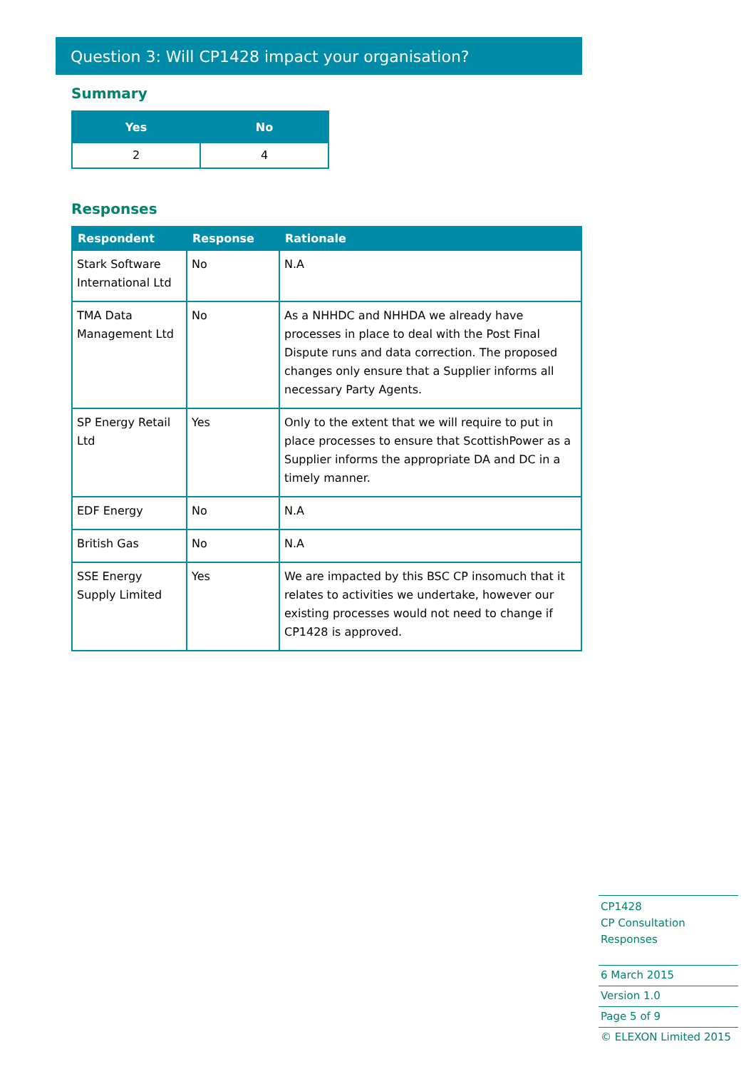Question 3: Will CP1428 impact your organisation?
Summary
| Yes | No |
| --- | --- |
| 2 | 4 |
Responses
| Respondent | Response | Rationale |
| --- | --- | --- |
| Stark Software International Ltd | No | N.A |
| TMA Data Management Ltd | No | As a NHHDC and NHHDA we already have processes in place to deal with the Post Final Dispute runs and data correction. The proposed changes only ensure that a Supplier informs all necessary Party Agents. |
| SP Energy Retail Ltd | Yes | Only to the extent that we will require to put in place processes to ensure that ScottishPower as a Supplier informs the appropriate DA and DC in a timely manner. |
| EDF Energy | No | N.A |
| British Gas | No | N.A |
| SSE Energy Supply Limited | Yes | We are impacted by this BSC CP insomuch that it relates to activities we undertake, however our existing processes would not need to change if CP1428 is approved. |
CP1428
CP Consultation Responses
6 March 2015
Version 1.0
Page 5 of 9
© ELEXON Limited 2015